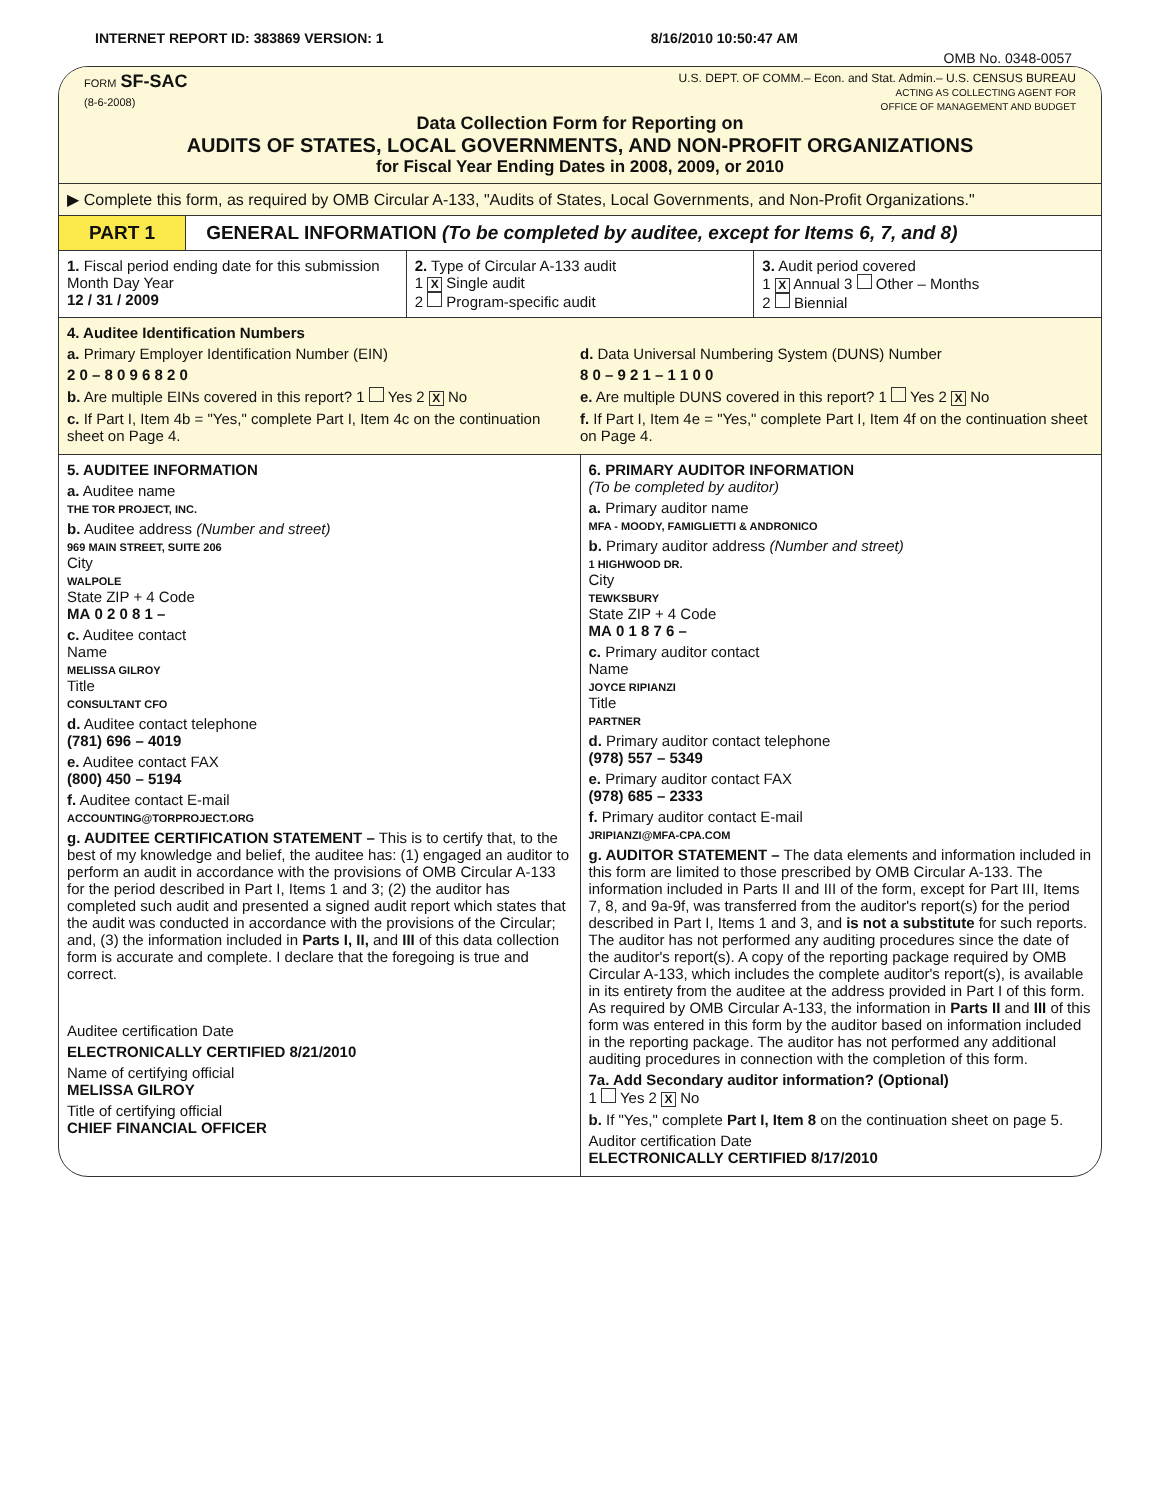INTERNET REPORT ID: 383869 VERSION: 1 8/16/2010 10:50:47 AM
OMB No. 0348-0057
FORM SF-SAC
(8-6-2008)
U.S. DEPT. OF COMM.– Econ. and Stat. Admin.– U.S. CENSUS BUREAU
ACTING AS COLLECTING AGENT FOR
OFFICE OF MANAGEMENT AND BUDGET
Data Collection Form for Reporting on
AUDITS OF STATES, LOCAL GOVERNMENTS, AND NON-PROFIT ORGANIZATIONS
for Fiscal Year Ending Dates in 2008, 2009, or 2010
▶ Complete this form, as required by OMB Circular A-133, "Audits of States, Local Governments, and Non-Profit Organizations."
PART 1 GENERAL INFORMATION (To be completed by auditee, except for Items 6, 7, and 8)
1. Fiscal period ending date for this submission
Month Day Year
12 / 31 / 2009
2. Type of Circular A-133 audit
1 X Single audit
2 Program-specific audit
3. Audit period covered
1 X Annual 3 Other – Months
2 Biennial
4. Auditee Identification Numbers
a. Primary Employer Identification Number (EIN)
2 0 – 8 0 9 6 8 2 0
b. Are multiple EINs covered in this report? 1 Yes 2 X No
c. If Part I, Item 4b = "Yes," complete Part I, Item 4c on the continuation sheet on Page 4.
d. Data Universal Numbering System (DUNS) Number
8 0 – 9 2 1 – 1 1 0 0
e. Are multiple DUNS covered in this report? 1 Yes 2 X No
f. If Part I, Item 4e = "Yes," complete Part I, Item 4f on the continuation sheet on Page 4.
5. AUDITEE INFORMATION
a. Auditee name
THE TOR PROJECT, INC.
b. Auditee address (Number and street)
969 MAIN STREET, SUITE 206
City
WALPOLE
State ZIP + 4 Code
MA 0 2 0 8 1 –
c. Auditee contact
Name
MELISSA GILROY
Title
CONSULTANT CFO
d. Auditee contact telephone
(781) 696 – 4019
e. Auditee contact FAX
(800) 450 – 5194
f. Auditee contact E-mail
ACCOUNTING@TORPROJECT.ORG
g. AUDITEE CERTIFICATION STATEMENT – This is to certify that, to the best of my knowledge and belief, the auditee has: (1) engaged an auditor to perform an audit in accordance with the provisions of OMB Circular A-133 for the period described in Part I, Items 1 and 3; (2) the auditor has completed such audit and presented a signed audit report which states that the audit was conducted in accordance with the provisions of the Circular; and, (3) the information included in Parts I, II, and III of this data collection form is accurate and complete. I declare that the foregoing is true and correct.
Auditee certification Date
ELECTRONICALLY CERTIFIED 8/21/2010
Name of certifying official
MELISSA GILROY
Title of certifying official
CHIEF FINANCIAL OFFICER
6. PRIMARY AUDITOR INFORMATION
(To be completed by auditor)
a. Primary auditor name
MFA - MOODY, FAMIGLIETTI & ANDRONICO
b. Primary auditor address (Number and street)
1 HIGHWOOD DR.
City
TEWKSBURY
State ZIP + 4 Code
MA 0 1 8 7 6 –
c. Primary auditor contact
Name
JOYCE RIPIANZI
Title
PARTNER
d. Primary auditor contact telephone
(978) 557 – 5349
e. Primary auditor contact FAX
(978) 685 – 2333
f. Primary auditor contact E-mail
JRIPIANZI@MFA-CPA.COM
g. AUDITOR STATEMENT – The data elements and information included in this form are limited to those prescribed by OMB Circular A-133. The information included in Parts II and III of the form, except for Part III, Items 7, 8, and 9a-9f, was transferred from the auditor's report(s) for the period described in Part I, Items 1 and 3, and is not a substitute for such reports. The auditor has not performed any auditing procedures since the date of the auditor's report(s). A copy of the reporting package required by OMB Circular A-133, which includes the complete auditor's report(s), is available in its entirety from the auditee at the address provided in Part I of this form. As required by OMB Circular A-133, the information in Parts II and III of this form was entered in this form by the auditor based on information included in the reporting package. The auditor has not performed any additional auditing procedures in connection with the completion of this form.
7a. Add Secondary auditor information? (Optional)
1 Yes 2 X No
b. If "Yes," complete Part I, Item 8 on the continuation sheet on page 5.
Auditor certification Date
ELECTRONICALLY CERTIFIED 8/17/2010